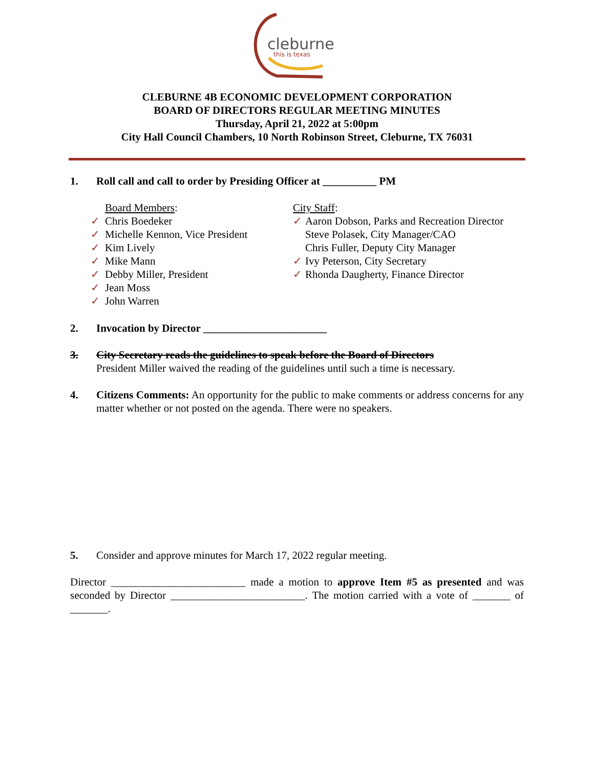cleburne
this is texas
CLEBURNE 4B ECONOMIC DEVELOPMENT CORPORATION
BOARD OF DIRECTORS REGULAR MEETING MINUTES
Thursday, April 21, 2022 at 5:00pm
City Hall Council Chambers, 10 North Robinson Street, Cleburne, TX 76031
1. Roll call and call to order by Presiding Officer at __________ PM
Board Members:
✓ Chris Boedeker
✓ Michelle Kennon, Vice President
✓ Kim Lively
✓ Mike Mann
✓ Debby Miller, President
✓ Jean Moss
✓ John Warren
City Staff:
✓ Aaron Dobson, Parks and Recreation Director
Steve Polasek, City Manager/CAO
Chris Fuller, Deputy City Manager
✓ Ivy Peterson, City Secretary
✓ Rhonda Daugherty, Finance Director
2. Invocation by Director _______________________
3. City Secretary reads the guidelines to speak before the Board of Directors
President Miller waived the reading of the guidelines until such a time is necessary.
4. Citizens Comments: An opportunity for the public to make comments or address concerns for any matter whether or not posted on the agenda. There were no speakers.
5. Consider and approve minutes for March 17, 2022 regular meeting.
Director _________________________ made a motion to approve Item #5 as presented and was seconded by Director _________________________. The motion carried with a vote of _______ of _______.